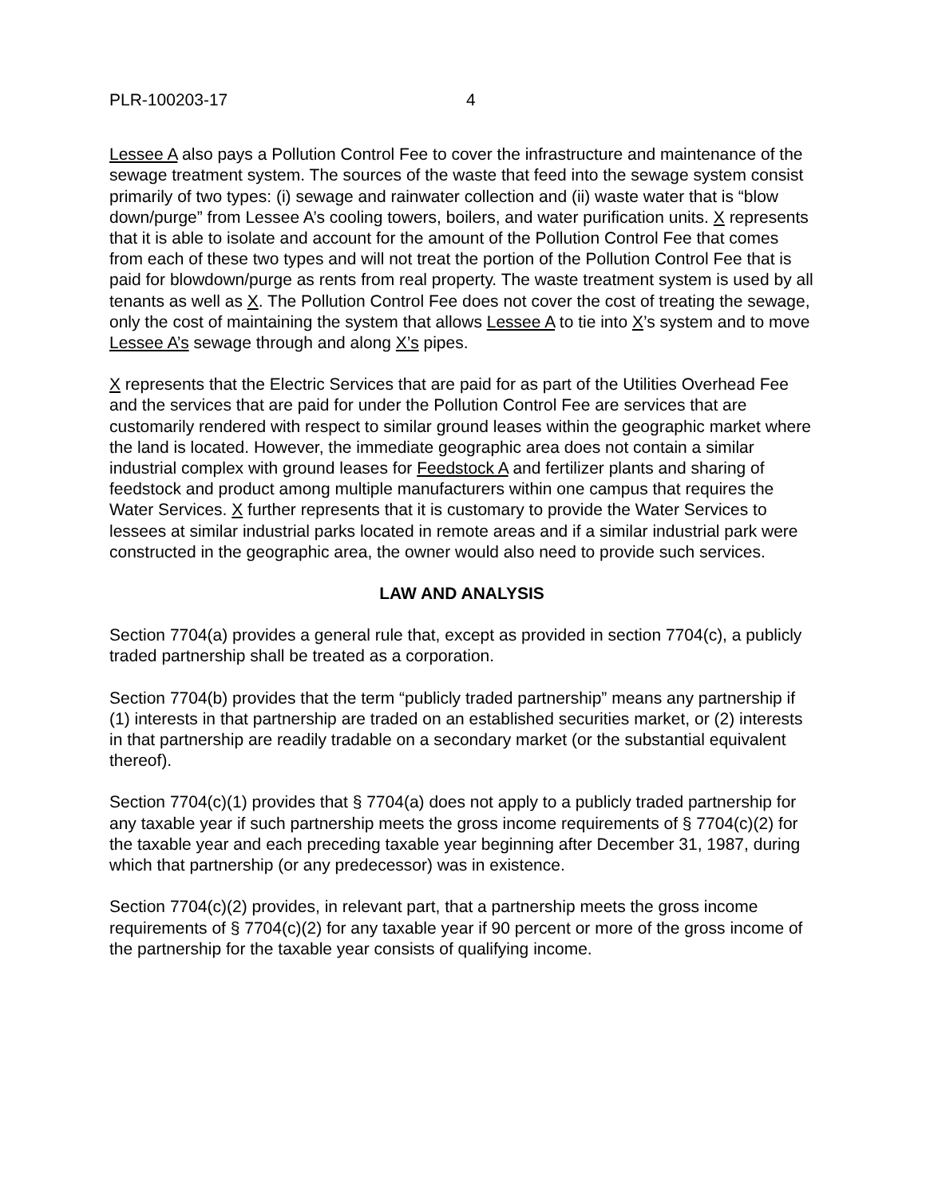PLR-100203-17 4
Lessee A also pays a Pollution Control Fee to cover the infrastructure and maintenance of the sewage treatment system. The sources of the waste that feed into the sewage system consist primarily of two types: (i) sewage and rainwater collection and (ii) waste water that is “blow down/purge” from Lessee A’s cooling towers, boilers, and water purification units. X represents that it is able to isolate and account for the amount of the Pollution Control Fee that comes from each of these two types and will not treat the portion of the Pollution Control Fee that is paid for blowdown/purge as rents from real property. The waste treatment system is used by all tenants as well as X. The Pollution Control Fee does not cover the cost of treating the sewage, only the cost of maintaining the system that allows Lessee A to tie into X’s system and to move Lessee A’s sewage through and along X’s pipes.
X represents that the Electric Services that are paid for as part of the Utilities Overhead Fee and the services that are paid for under the Pollution Control Fee are services that are customarily rendered with respect to similar ground leases within the geographic market where the land is located. However, the immediate geographic area does not contain a similar industrial complex with ground leases for Feedstock A and fertilizer plants and sharing of feedstock and product among multiple manufacturers within one campus that requires the Water Services. X further represents that it is customary to provide the Water Services to lessees at similar industrial parks located in remote areas and if a similar industrial park were constructed in the geographic area, the owner would also need to provide such services.
LAW AND ANALYSIS
Section 7704(a) provides a general rule that, except as provided in section 7704(c), a publicly traded partnership shall be treated as a corporation.
Section 7704(b) provides that the term “publicly traded partnership” means any partnership if (1) interests in that partnership are traded on an established securities market, or (2) interests in that partnership are readily tradable on a secondary market (or the substantial equivalent thereof).
Section 7704(c)(1) provides that § 7704(a) does not apply to a publicly traded partnership for any taxable year if such partnership meets the gross income requirements of § 7704(c)(2) for the taxable year and each preceding taxable year beginning after December 31, 1987, during which that partnership (or any predecessor) was in existence.
Section 7704(c)(2) provides, in relevant part, that a partnership meets the gross income requirements of § 7704(c)(2) for any taxable year if 90 percent or more of the gross income of the partnership for the taxable year consists of qualifying income.